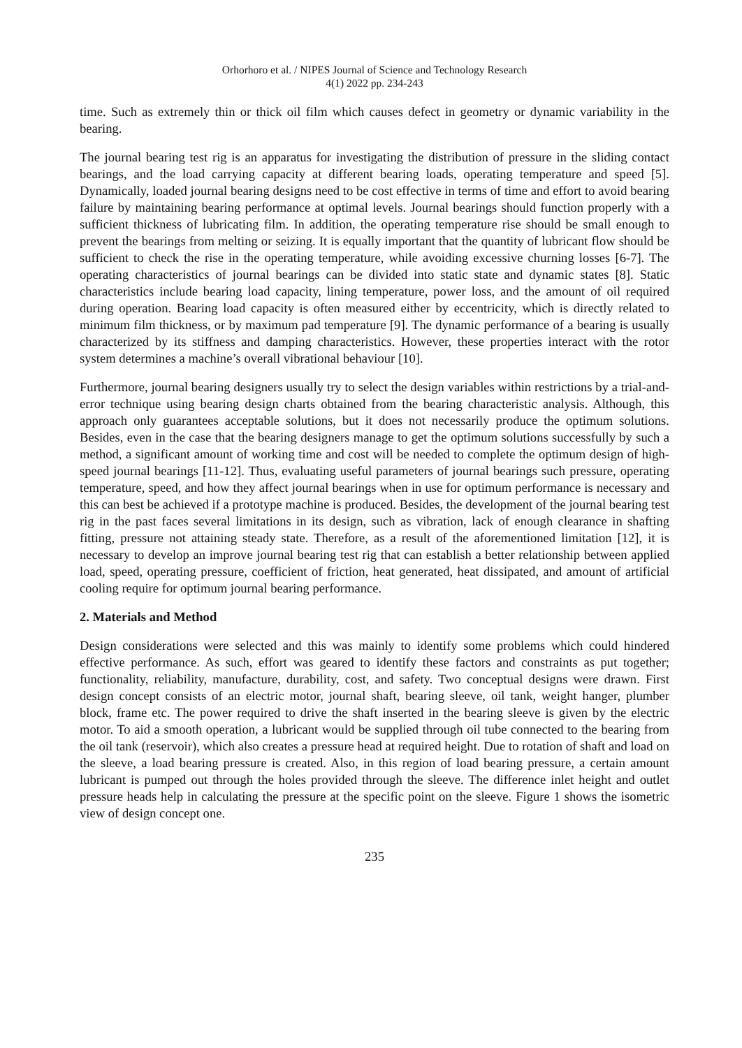Orhorhoro et al. / NIPES Journal of Science and Technology Research
4(1) 2022 pp. 234-243
time. Such as extremely thin or thick oil film which causes defect in geometry or dynamic variability in the bearing.
The journal bearing test rig is an apparatus for investigating the distribution of pressure in the sliding contact bearings, and the load carrying capacity at different bearing loads, operating temperature and speed [5]. Dynamically, loaded journal bearing designs need to be cost effective in terms of time and effort to avoid bearing failure by maintaining bearing performance at optimal levels. Journal bearings should function properly with a sufficient thickness of lubricating film. In addition, the operating temperature rise should be small enough to prevent the bearings from melting or seizing. It is equally important that the quantity of lubricant flow should be sufficient to check the rise in the operating temperature, while avoiding excessive churning losses [6-7]. The operating characteristics of journal bearings can be divided into static state and dynamic states [8]. Static characteristics include bearing load capacity, lining temperature, power loss, and the amount of oil required during operation. Bearing load capacity is often measured either by eccentricity, which is directly related to minimum film thickness, or by maximum pad temperature [9]. The dynamic performance of a bearing is usually characterized by its stiffness and damping characteristics. However, these properties interact with the rotor system determines a machine’s overall vibrational behaviour [10].
Furthermore, journal bearing designers usually try to select the design variables within restrictions by a trial-and-error technique using bearing design charts obtained from the bearing characteristic analysis. Although, this approach only guarantees acceptable solutions, but it does not necessarily produce the optimum solutions. Besides, even in the case that the bearing designers manage to get the optimum solutions successfully by such a method, a significant amount of working time and cost will be needed to complete the optimum design of high-speed journal bearings [11-12]. Thus, evaluating useful parameters of journal bearings such pressure, operating temperature, speed, and how they affect journal bearings when in use for optimum performance is necessary and this can best be achieved if a prototype machine is produced. Besides, the development of the journal bearing test rig in the past faces several limitations in its design, such as vibration, lack of enough clearance in shafting fitting, pressure not attaining steady state. Therefore, as a result of the aforementioned limitation [12], it is necessary to develop an improve journal bearing test rig that can establish a better relationship between applied load, speed, operating pressure, coefficient of friction, heat generated, heat dissipated, and amount of artificial cooling require for optimum journal bearing performance.
2. Materials and Method
Design considerations were selected and this was mainly to identify some problems which could hindered effective performance. As such, effort was geared to identify these factors and constraints as put together; functionality, reliability, manufacture, durability, cost, and safety. Two conceptual designs were drawn. First design concept consists of an electric motor, journal shaft, bearing sleeve, oil tank, weight hanger, plumber block, frame etc. The power required to drive the shaft inserted in the bearing sleeve is given by the electric motor. To aid a smooth operation, a lubricant would be supplied through oil tube connected to the bearing from the oil tank (reservoir), which also creates a pressure head at required height. Due to rotation of shaft and load on the sleeve, a load bearing pressure is created. Also, in this region of load bearing pressure, a certain amount lubricant is pumped out through the holes provided through the sleeve. The difference inlet height and outlet pressure heads help in calculating the pressure at the specific point on the sleeve. Figure 1 shows the isometric view of design concept one.
235